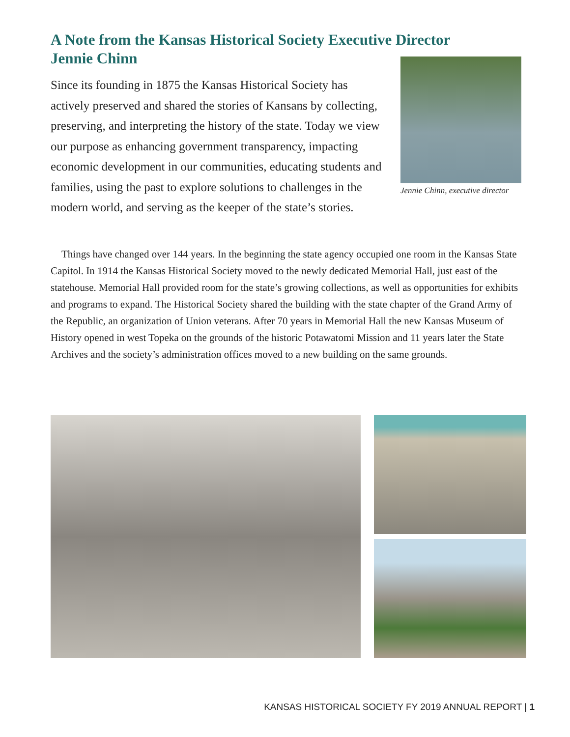A Note from the Kansas Historical Society Executive Director Jennie Chinn
Since its founding in 1875 the Kansas Historical Society has actively preserved and shared the stories of Kansans by collecting, preserving, and interpreting the history of the state. Today we view our purpose as enhancing government transparency, impacting economic development in our communities, educating students and families, using the past to explore solutions to challenges in the modern world, and serving as the keeper of the state’s stories.
Jennie Chinn, executive director
Things have changed over 144 years. In the beginning the state agency occupied one room in the Kansas State Capitol. In 1914 the Kansas Historical Society moved to the newly dedicated Memorial Hall, just east of the statehouse. Memorial Hall provided room for the state’s growing collections, as well as opportunities for exhibits and programs to expand. The Historical Society shared the building with the state chapter of the Grand Army of the Republic, an organization of Union veterans. After 70 years in Memorial Hall the new Kansas Museum of History opened in west Topeka on the grounds of the historic Potawatomi Mission and 11 years later the State Archives and the society’s administration offices moved to a new building on the same grounds.
KANSAS HISTORICAL SOCIETY FY 2019 ANNUAL REPORT | 1